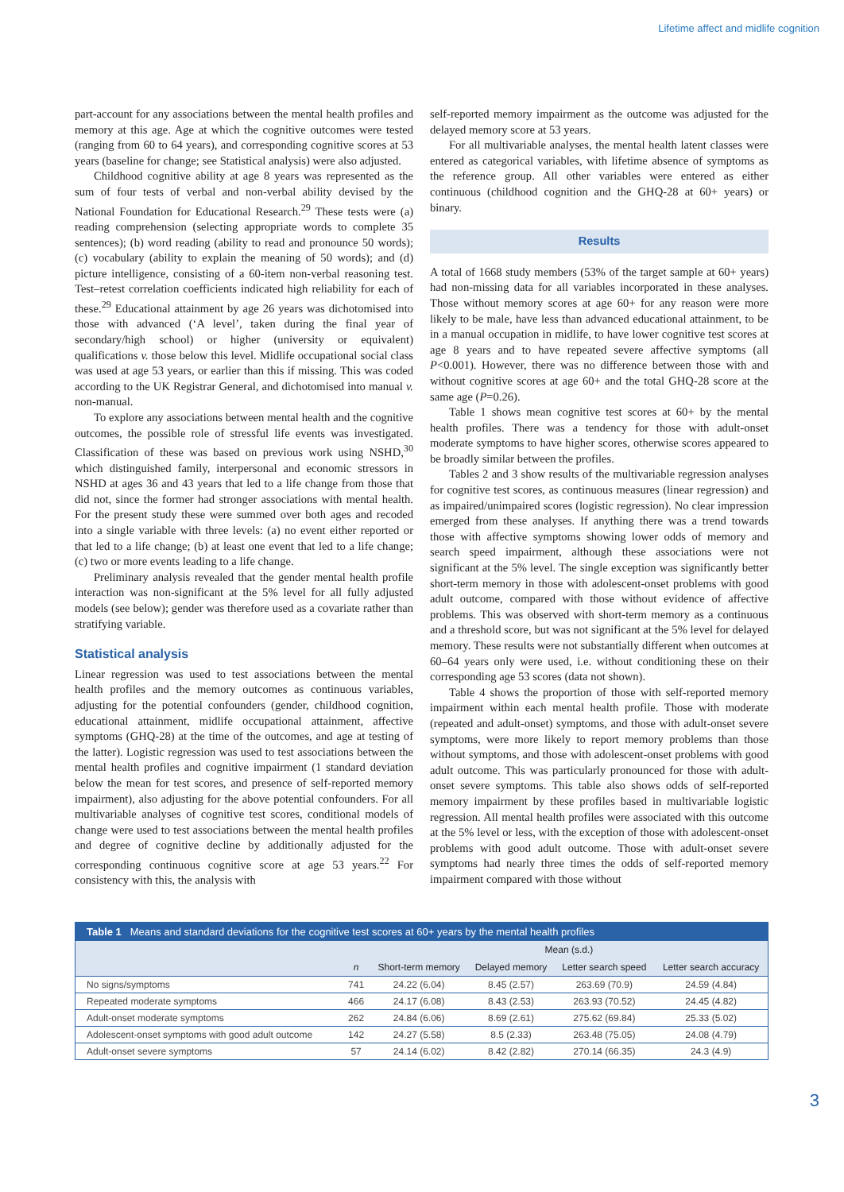Lifetime affect and midlife cognition
part-account for any associations between the mental health profiles and memory at this age. Age at which the cognitive outcomes were tested (ranging from 60 to 64 years), and corresponding cognitive scores at 53 years (baseline for change; see Statistical analysis) were also adjusted.
Childhood cognitive ability at age 8 years was represented as the sum of four tests of verbal and non-verbal ability devised by the National Foundation for Educational Research.<sup>29</sup> These tests were (a) reading comprehension (selecting appropriate words to complete 35 sentences); (b) word reading (ability to read and pronounce 50 words); (c) vocabulary (ability to explain the meaning of 50 words); and (d) picture intelligence, consisting of a 60-item non-verbal reasoning test. Test–retest correlation coefficients indicated high reliability for each of these.<sup>29</sup> Educational attainment by age 26 years was dichotomised into those with advanced (‘A level’, taken during the final year of secondary/high school) or higher (university or equivalent) qualifications v. those below this level. Midlife occupational social class was used at age 53 years, or earlier than this if missing. This was coded according to the UK Registrar General, and dichotomised into manual v. non-manual.
To explore any associations between mental health and the cognitive outcomes, the possible role of stressful life events was investigated. Classification of these was based on previous work using NSHD,<sup>30</sup> which distinguished family, interpersonal and economic stressors in NSHD at ages 36 and 43 years that led to a life change from those that did not, since the former had stronger associations with mental health. For the present study these were summed over both ages and recoded into a single variable with three levels: (a) no event either reported or that led to a life change; (b) at least one event that led to a life change; (c) two or more events leading to a life change.
Preliminary analysis revealed that the gender mental health profile interaction was non-significant at the 5% level for all fully adjusted models (see below); gender was therefore used as a covariate rather than stratifying variable.
Statistical analysis
Linear regression was used to test associations between the mental health profiles and the memory outcomes as continuous variables, adjusting for the potential confounders (gender, childhood cognition, educational attainment, midlife occupational attainment, affective symptoms (GHQ-28) at the time of the outcomes, and age at testing of the latter). Logistic regression was used to test associations between the mental health profiles and cognitive impairment (1 standard deviation below the mean for test scores, and presence of self-reported memory impairment), also adjusting for the above potential confounders. For all multivariable analyses of cognitive test scores, conditional models of change were used to test associations between the mental health profiles and degree of cognitive decline by additionally adjusted for the corresponding continuous cognitive score at age 53 years.<sup>22</sup> For consistency with this, the analysis with
self-reported memory impairment as the outcome was adjusted for the delayed memory score at 53 years.
For all multivariable analyses, the mental health latent classes were entered as categorical variables, with lifetime absence of symptoms as the reference group. All other variables were entered as either continuous (childhood cognition and the GHQ-28 at 60+ years) or binary.
Results
A total of 1668 study members (53% of the target sample at 60+ years) had non-missing data for all variables incorporated in these analyses. Those without memory scores at age 60+ for any reason were more likely to be male, have less than advanced educational attainment, to be in a manual occupation in midlife, to have lower cognitive test scores at age 8 years and to have repeated severe affective symptoms (all P<0.001). However, there was no difference between those with and without cognitive scores at age 60+ and the total GHQ-28 score at the same age (P=0.26).
Table 1 shows mean cognitive test scores at 60+ by the mental health profiles. There was a tendency for those with adult-onset moderate symptoms to have higher scores, otherwise scores appeared to be broadly similar between the profiles.
Tables 2 and 3 show results of the multivariable regression analyses for cognitive test scores, as continuous measures (linear regression) and as impaired/unimpaired scores (logistic regression). No clear impression emerged from these analyses. If anything there was a trend towards those with affective symptoms showing lower odds of memory and search speed impairment, although these associations were not significant at the 5% level. The single exception was significantly better short-term memory in those with adolescent-onset problems with good adult outcome, compared with those without evidence of affective problems. This was observed with short-term memory as a continuous and a threshold score, but was not significant at the 5% level for delayed memory. These results were not substantially different when outcomes at 60–64 years only were used, i.e. without conditioning these on their corresponding age 53 scores (data not shown).
Table 4 shows the proportion of those with self-reported memory impairment within each mental health profile. Those with moderate (repeated and adult-onset) symptoms, and those with adult-onset severe symptoms, were more likely to report memory problems than those without symptoms, and those with adolescent-onset problems with good adult outcome. This was particularly pronounced for those with adult-onset severe symptoms. This table also shows odds of self-reported memory impairment by these profiles based in multivariable logistic regression. All mental health profiles were associated with this outcome at the 5% level or less, with the exception of those with adolescent-onset problems with good adult outcome. Those with adult-onset severe symptoms had nearly three times the odds of self-reported memory impairment compared with those without
Table 1 Means and standard deviations for the cognitive test scores at 60+ years by the mental health profiles
| | | Mean (s.d.) | | | |
| --- | --- | --- | --- | --- | --- |
| | n | Short-term memory | Delayed memory | Letter search speed | Letter search accuracy |
| No signs/symptoms | 741 | 24.22 (6.04) | 8.45 (2.57) | 263.69 (70.9) | 24.59 (4.84) |
| Repeated moderate symptoms | 466 | 24.17 (6.08) | 8.43 (2.53) | 263.93 (70.52) | 24.45 (4.82) |
| Adult-onset moderate symptoms | 262 | 24.84 (6.06) | 8.69 (2.61) | 275.62 (69.84) | 25.33 (5.02) |
| Adolescent-onset symptoms with good adult outcome | 142 | 24.27 (5.58) | 8.5 (2.33) | 263.48 (75.05) | 24.08 (4.79) |
| Adult-onset severe symptoms | 57 | 24.14 (6.02) | 8.42 (2.82) | 270.14 (66.35) | 24.3 (4.9) |
3